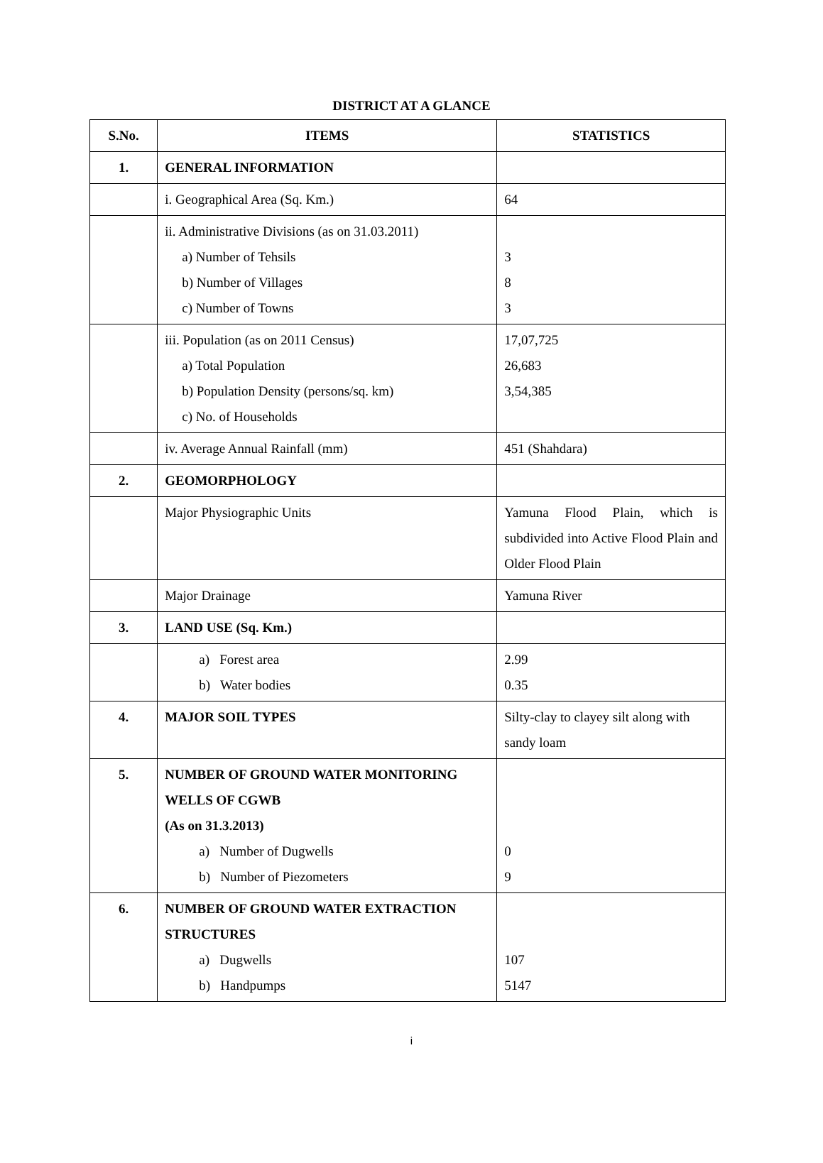DISTRICT AT A GLANCE
| S.No. | ITEMS | STATISTICS |
| --- | --- | --- |
| 1. | GENERAL INFORMATION | |
| | i. Geographical Area (Sq. Km.) | 64 |
| | ii. Administrative Divisions (as on 31.03.2011) a) Number of Tehsils b) Number of Villages c) Number of Towns | 3 8 3 |
| | iii. Population (as on 2011 Census) a) Total Population b) Population Density (persons/sq. km) c) No. of Households | 17,07,725 26,683 3,54,385 |
| | iv. Average Annual Rainfall (mm) | 451 (Shahdara) |
| 2. | GEOMORPHOLOGY | |
| | Major Physiographic Units | Yamuna Flood Plain, which is subdivided into Active Flood Plain and Older Flood Plain |
| | Major Drainage | Yamuna River |
| 3. | LAND USE (Sq. Km.) | |
| | a) Forest area b) Water bodies | 2.99 0.35 |
| 4. | MAJOR SOIL TYPES | Silty-clay to clayey silt along with sandy loam |
| 5. | NUMBER OF GROUND WATER MONITORING WELLS OF CGWB (As on 31.3.2013) a) Number of Dugwells b) Number of Piezometers | 0 9 |
| 6. | NUMBER OF GROUND WATER EXTRACTION STRUCTURES a) Dugwells b) Handpumps | 107 5147 |
i